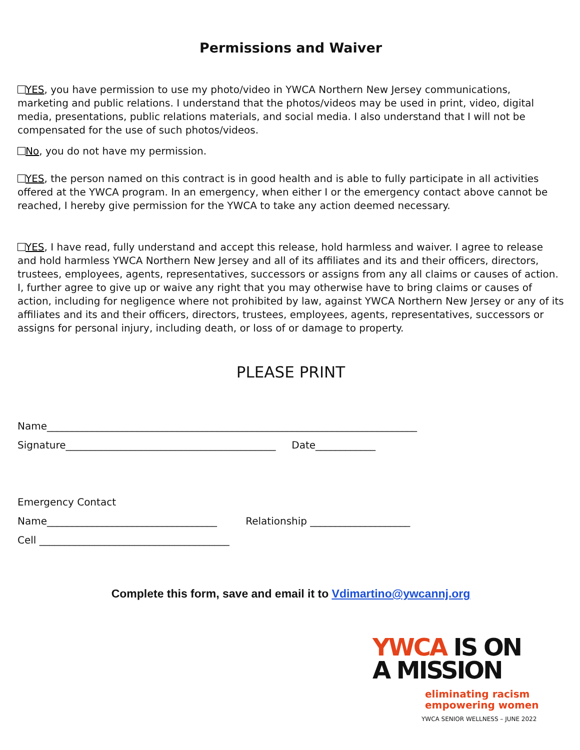Permissions and Waiver
YES, you have permission to use my photo/video in YWCA Northern New Jersey communications, marketing and public relations. I understand that the photos/videos may be used in print, video, digital media, presentations, public relations materials, and social media. I also understand that I will not be compensated for the use of such photos/videos.
No, you do not have my permission.
YES, the person named on this contract is in good health and is able to fully participate in all activities offered at the YWCA program. In an emergency, when either I or the emergency contact above cannot be reached, I hereby give permission for the YWCA to take any action deemed necessary.
YES, I have read, fully understand and accept this release, hold harmless and waiver. I agree to release and hold harmless YWCA Northern New Jersey and all of its affiliates and its and their officers, directors, trustees, employees, agents, representatives, successors or assigns from any all claims or causes of action. I, further agree to give up or waive any right that you may otherwise have to bring claims or causes of action, including for negligence where not prohibited by law, against YWCA Northern New Jersey or any of its affiliates and its and their officers, directors, trustees, employees, agents, representatives, successors or assigns for personal injury, including death, or loss of or damage to property.
PLEASE PRINT
Name__________________________________________________________________________
Signature__________________________________________ Date____________
Emergency Contact
Name__________________________________ Relationship ____________________
Cell ______________________________________
Complete this form, save and email it to Vdimartino@ywcannj.org
YWCA IS ON
A MISSION
eliminating racism
empowering women
YWCA SENIOR WELLNESS – JUNE 2022